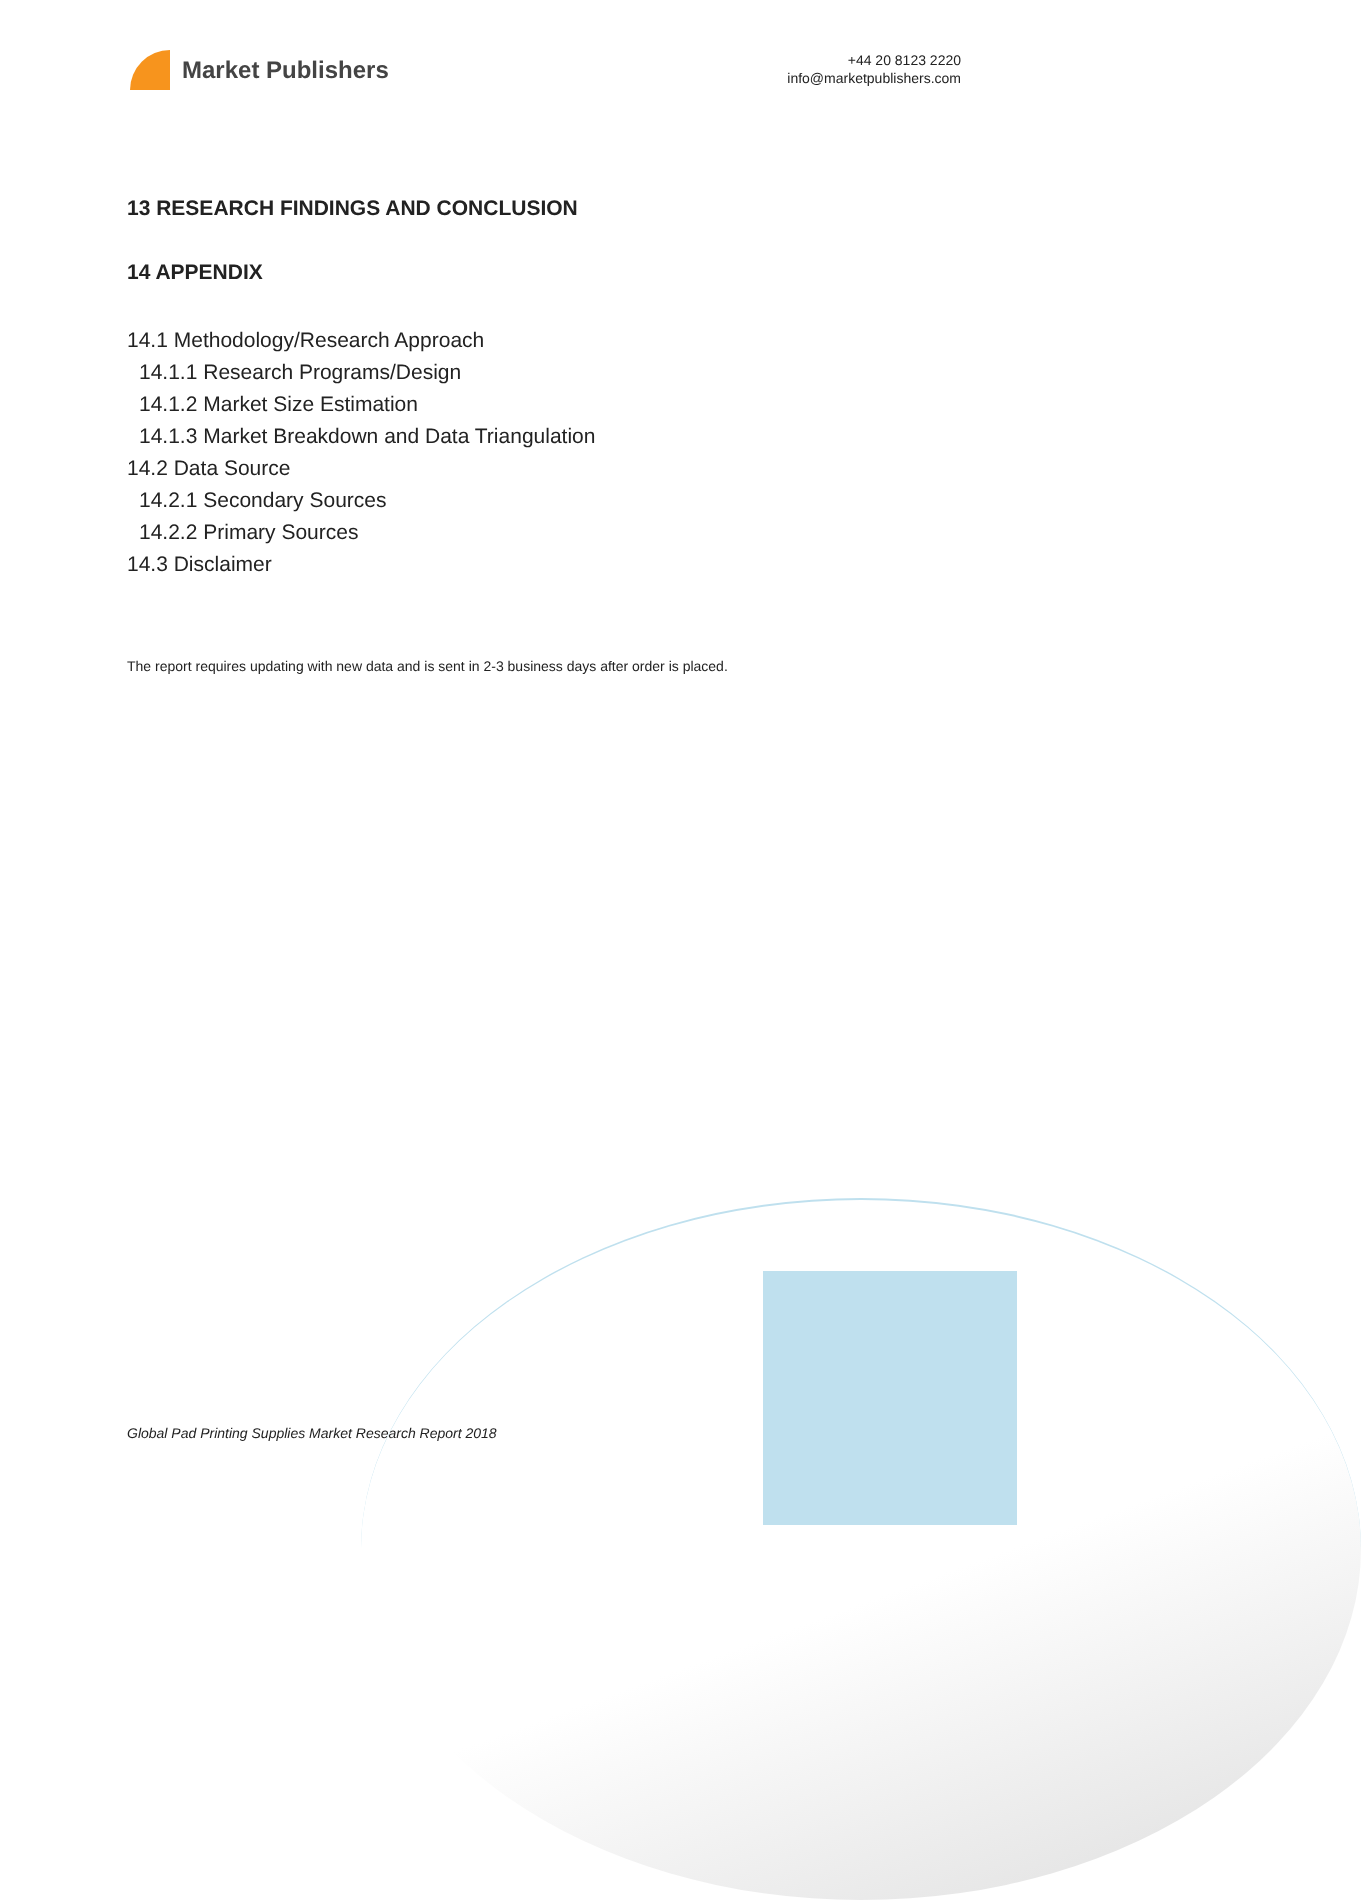Market Publishers
+44 20 8123 2220
info@marketpublishers.com
13 RESEARCH FINDINGS AND CONCLUSION
14 APPENDIX
14.1 Methodology/Research Approach
14.1.1 Research Programs/Design
14.1.2 Market Size Estimation
14.1.3 Market Breakdown and Data Triangulation
14.2 Data Source
14.2.1 Secondary Sources
14.2.2 Primary Sources
14.3 Disclaimer
The report requires updating with new data and is sent in 2-3 business days after order is placed.
Global Pad Printing Supplies Market Research Report 2018